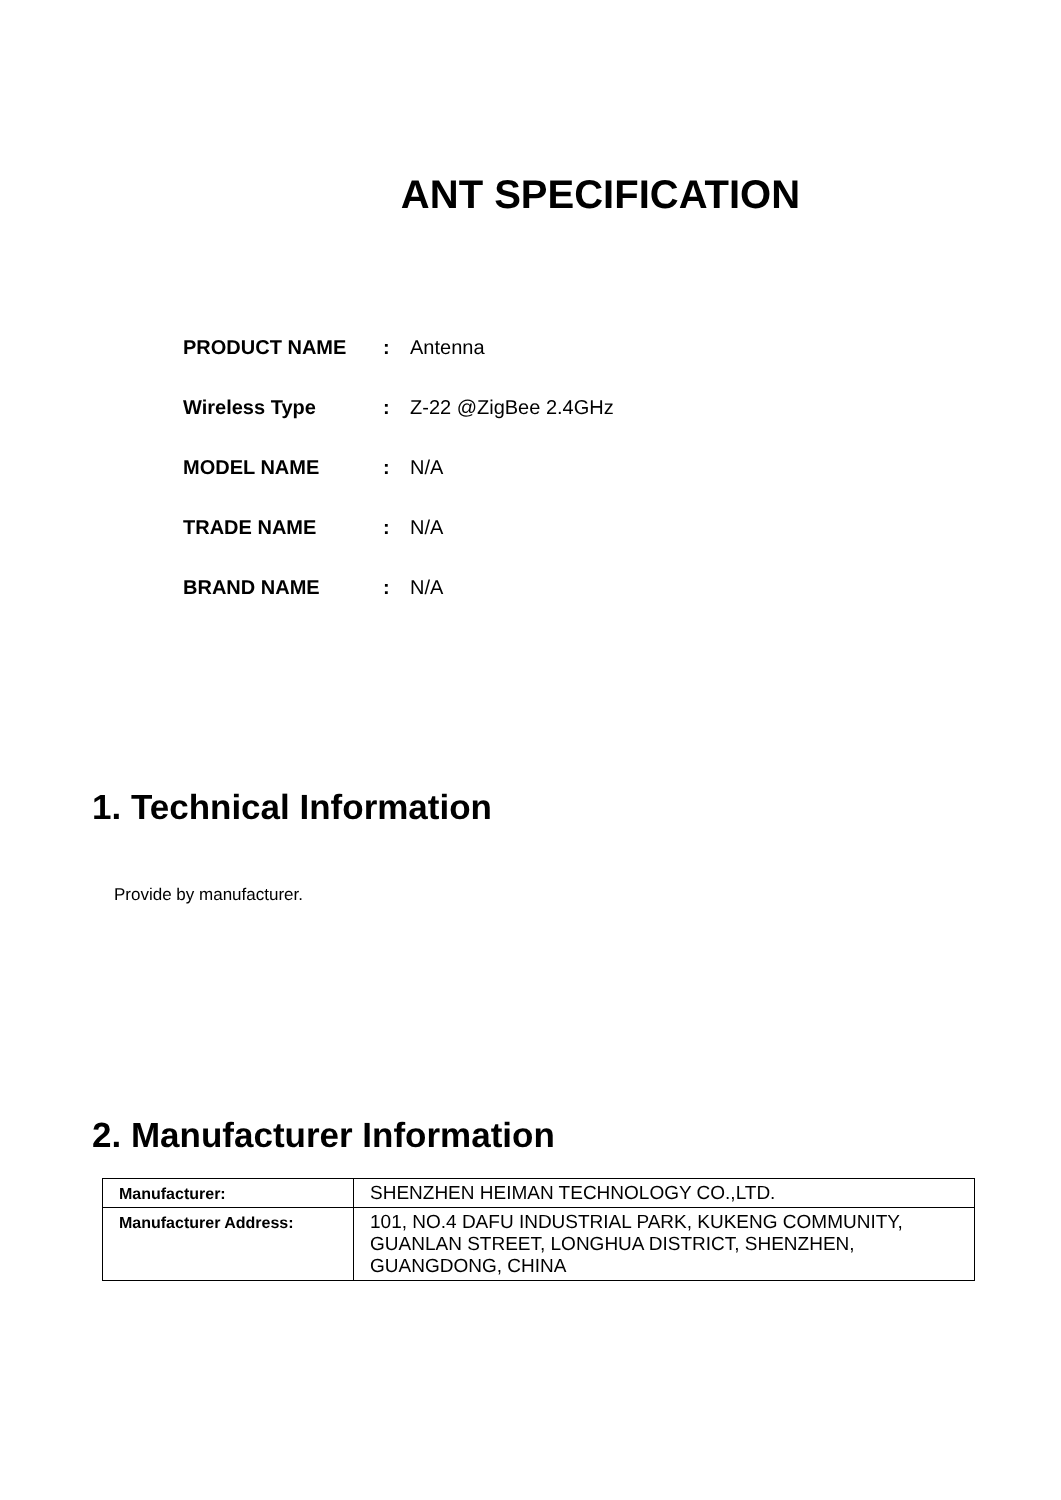ANT SPECIFICATION
| PRODUCT NAME | : | Antenna |
| Wireless Type | : | Z-22 @ZigBee 2.4GHz |
| MODEL NAME | : | N/A |
| TRADE NAME | : | N/A |
| BRAND NAME | : | N/A |
1. Technical Information
Provide by manufacturer.
2. Manufacturer Information
| Manufacturer: | SHENZHEN HEIMAN TECHNOLOGY CO.,LTD. |
| Manufacturer Address: | 101, NO.4 DAFU INDUSTRIAL PARK, KUKENG COMMUNITY, GUANLAN STREET, LONGHUA DISTRICT, SHENZHEN, GUANGDONG, CHINA |